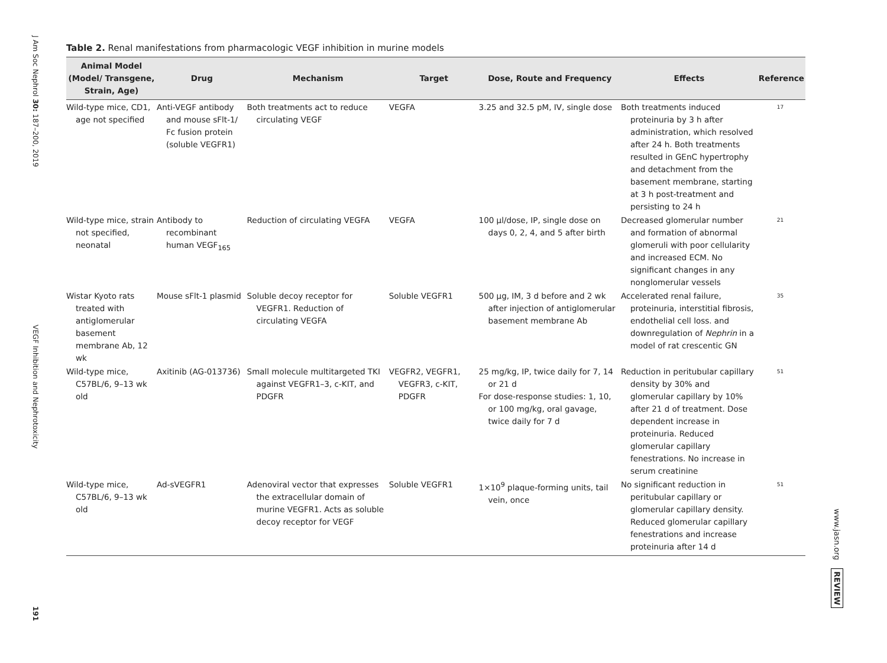J Am Soc Nephrol 30: 187–200, 2019
VEGF Inhibition and Nephrotoxicity
191
Table 2. Renal manifestations from pharmacologic VEGF inhibition in murine models
| Animal Model (Model/ Transgene, Strain, Age) | Drug | Mechanism | Target | Dose, Route and Frequency | Effects | Reference |
| --- | --- | --- | --- | --- | --- | --- |
| Wild-type mice, CD1, age not specified | Anti-VEGF antibody and mouse sFlt-1/ Fc fusion protein (soluble VEGFR1) | Both treatments act to reduce circulating VEGF | VEGFA | 3.25 and 32.5 pM, IV, single dose | Both treatments induced proteinuria by 3 h after administration, which resolved after 24 h. Both treatments resulted in GEnC hypertrophy and detachment from the basement membrane, starting at 3 h post-treatment and persisting to 24 h | 17 |
| Wild-type mice, strain not specified, neonatal | Antibody to recombinant human VEGF<sub>165</sub> | Reduction of circulating VEGFA | VEGFA | 100 μl/dose, IP, single dose on days 0, 2, 4, and 5 after birth | Decreased glomerular number and formation of abnormal glomeruli with poor cellularity and increased ECM. No significant changes in any nonglomerular vessels | 21 |
| Wistar Kyoto rats treated with antiglomerular basement membrane Ab, 12 wk | Mouse sFlt-1 plasmid | Soluble decoy receptor for VEGFR1. Reduction of circulating VEGFA | Soluble VEGFR1 | 500 μg, IM, 3 d before and 2 wk after injection of antiglomerular basement membrane Ab | Accelerated renal failure, proteinuria, interstitial fibrosis, endothelial cell loss. and downregulation of Nephrin in a model of rat crescentic GN | 35 |
| Wild-type mice, C57BL/6, 9–13 wk old | Axitinib (AG-013736) | Small molecule multitargeted TKI against VEGFR1–3, c-KIT, and PDGFR | VEGFR2, VEGFR1, VEGFR3, c-KIT, PDGFR | 25 mg/kg, IP, twice daily for 7, 14 or 21 d For dose-response studies: 1, 10, or 100 mg/kg, oral gavage, twice daily for 7 d | Reduction in peritubular capillary density by 30% and glomerular capillary by 10% after 21 d of treatment. Dose dependent increase in proteinuria. Reduced glomerular capillary fenestrations. No increase in serum creatinine | 51 |
| Wild-type mice, C57BL/6, 9–13 wk old | Ad-sVEGFR1 | Adenoviral vector that expresses the extracellular domain of murine VEGFR1. Acts as soluble decoy receptor for VEGF | Soluble VEGFR1 | 1×10<sup>9</sup> plaque-forming units, tail vein, once | No significant reduction in peritubular capillary or glomerular capillary density. Reduced glomerular capillary fenestrations and increase proteinuria after 14 d | 51 |
www.jasn.org REVIEW